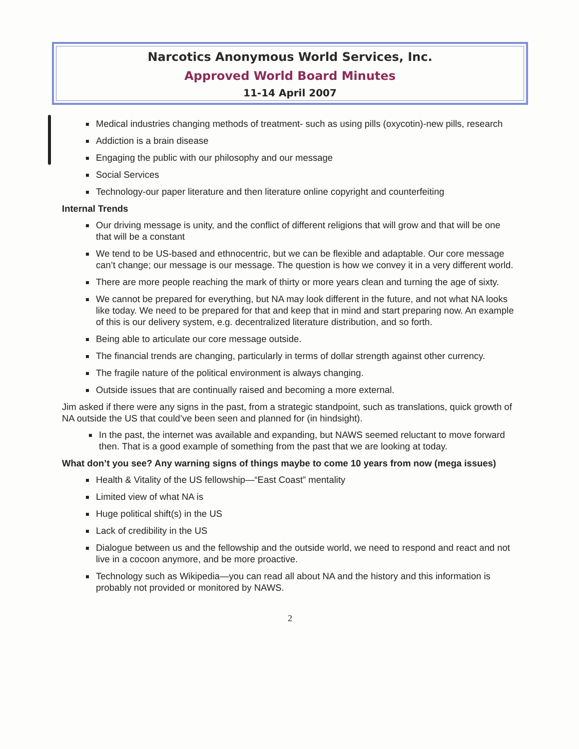Narcotics Anonymous World Services, Inc.
Approved World Board Minutes
11-14 April 2007
Medical industries changing methods of treatment- such as using pills (oxycotin)-new pills, research
Addiction is a brain disease
Engaging the public with our philosophy and our message
Social Services
Technology-our paper literature and then literature online copyright and counterfeiting
Internal Trends
Our driving message is unity, and the conflict of different religions that will grow and that will be one that will be a constant
We tend to be US-based and ethnocentric, but we can be flexible and adaptable. Our core message can’t change; our message is our message. The question is how we convey it in a very different world.
There are more people reaching the mark of thirty or more years clean and turning the age of sixty.
We cannot be prepared for everything, but NA may look different in the future, and not what NA looks like today. We need to be prepared for that and keep that in mind and start preparing now. An example of this is our delivery system, e.g. decentralized literature distribution, and so forth.
Being able to articulate our core message outside.
The financial trends are changing, particularly in terms of dollar strength against other currency.
The fragile nature of the political environment is always changing.
Outside issues that are continually raised and becoming a more external.
Jim asked if there were any signs in the past, from a strategic standpoint, such as translations, quick growth of NA outside the US that could’ve been seen and planned for (in hindsight).
In the past, the internet was available and expanding, but NAWS seemed reluctant to move forward then. That is a good example of something from the past that we are looking at today.
What don’t you see? Any warning signs of things maybe to come 10 years from now (mega issues)
Health & Vitality of the US fellowship—“East Coast” mentality
Limited view of what NA is
Huge political shift(s) in the US
Lack of credibility in the US
Dialogue between us and the fellowship and the outside world, we need to respond and react and not live in a cocoon anymore, and be more proactive.
Technology such as Wikipedia—you can read all about NA and the history and this information is probably not provided or monitored by NAWS.
2